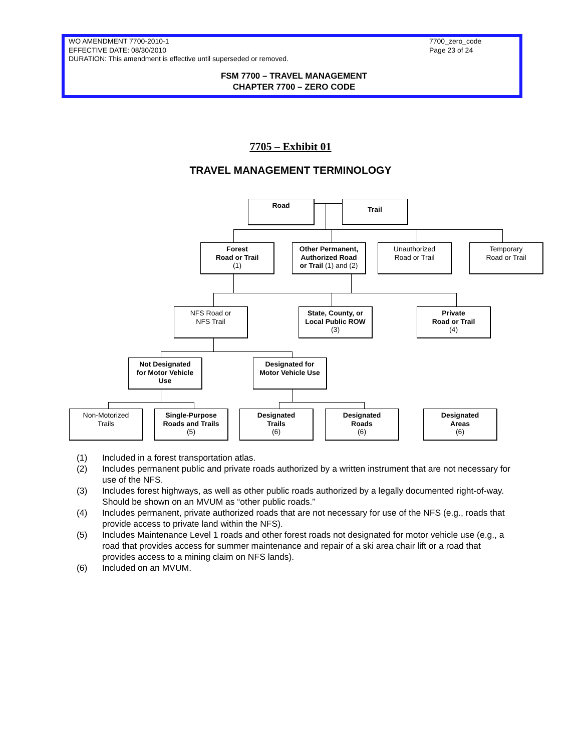WO AMENDMENT 7700-2010-1 7700_zero_code
EFFECTIVE DATE: 08/30/2010 Page 23 of 24
DURATION: This amendment is effective until superseded or removed.
FSM 7700 – TRAVEL MANAGEMENT
CHAPTER 7700 – ZERO CODE
7705 – Exhibit 01
TRAVEL MANAGEMENT TERMINOLOGY
Road Trail
Forest
Road or Trail
(1)
Other Permanent,
Authorized Road
or Trail (1) and (2)
Unauthorized
Road or Trail
Temporary
Road or Trail
NFS Road or
NFS Trail
State, County, or
Local Public ROW
(3)
Private
Road or Trail
(4)
Not Designated
for Motor Vehicle
Use
Designated for
Motor Vehicle Use
Non-Motorized
Trails
Single-Purpose
Roads and Trails
(5)
Designated
Trails
(6)
Designated
Roads
(6)
Designated
Areas
(6)
(1) Included in a forest transportation atlas.
(2) Includes permanent public and private roads authorized by a written instrument that are not necessary for use of the NFS.
(3) Includes forest highways, as well as other public roads authorized by a legally documented right-of-way. Should be shown on an MVUM as “other public roads.”
(4) Includes permanent, private authorized roads that are not necessary for use of the NFS (e.g., roads that provide access to private land within the NFS).
(5) Includes Maintenance Level 1 roads and other forest roads not designated for motor vehicle use (e.g., a road that provides access for summer maintenance and repair of a ski area chair lift or a road that provides access to a mining claim on NFS lands).
(6) Included on an MVUM.